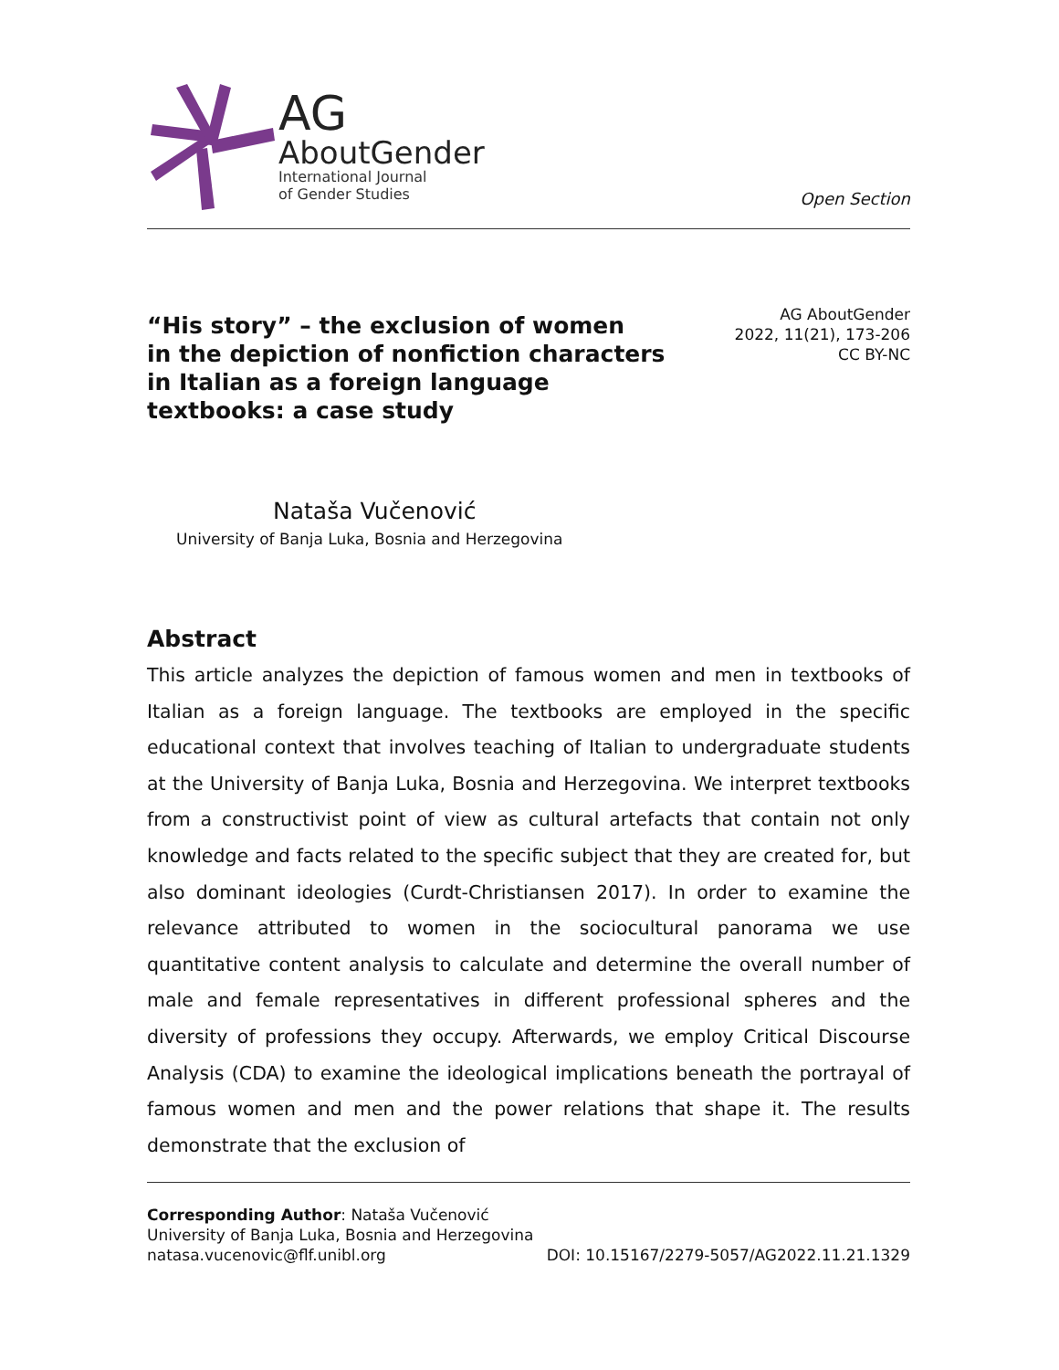AG
AboutGender
International Journal
of Gender Studies
Open Section
“His story” – the exclusion of women
in the depiction of nonfiction characters
in Italian as a foreign language
textbooks: a case study
AG AboutGender
2022, 11(21), 173-206
CC BY-NC
Nataša Vučenović
University of Banja Luka, Bosnia and Herzegovina
Abstract
This article analyzes the depiction of famous women and men in textbooks of Italian as a foreign language. The textbooks are employed in the specific educational context that involves teaching of Italian to undergraduate students at the University of Banja Luka, Bosnia and Herzegovina. We interpret textbooks from a constructivist point of view as cultural artefacts that contain not only knowledge and facts related to the specific subject that they are created for, but also dominant ideologies (Curdt-Christiansen 2017). In order to examine the relevance attributed to women in the sociocultural panorama we use quantitative content analysis to calculate and determine the overall number of male and female representatives in different professional spheres and the diversity of professions they occupy. Afterwards, we employ Critical Discourse Analysis (CDA) to examine the ideological implications beneath the portrayal of famous women and men and the power relations that shape it. The results demonstrate that the exclusion of
Corresponding Author: Nataša Vučenović
University of Banja Luka, Bosnia and Herzegovina
natasa.vucenovic@flf.unibl.org
DOI: 10.15167/2279-5057/AG2022.11.21.1329